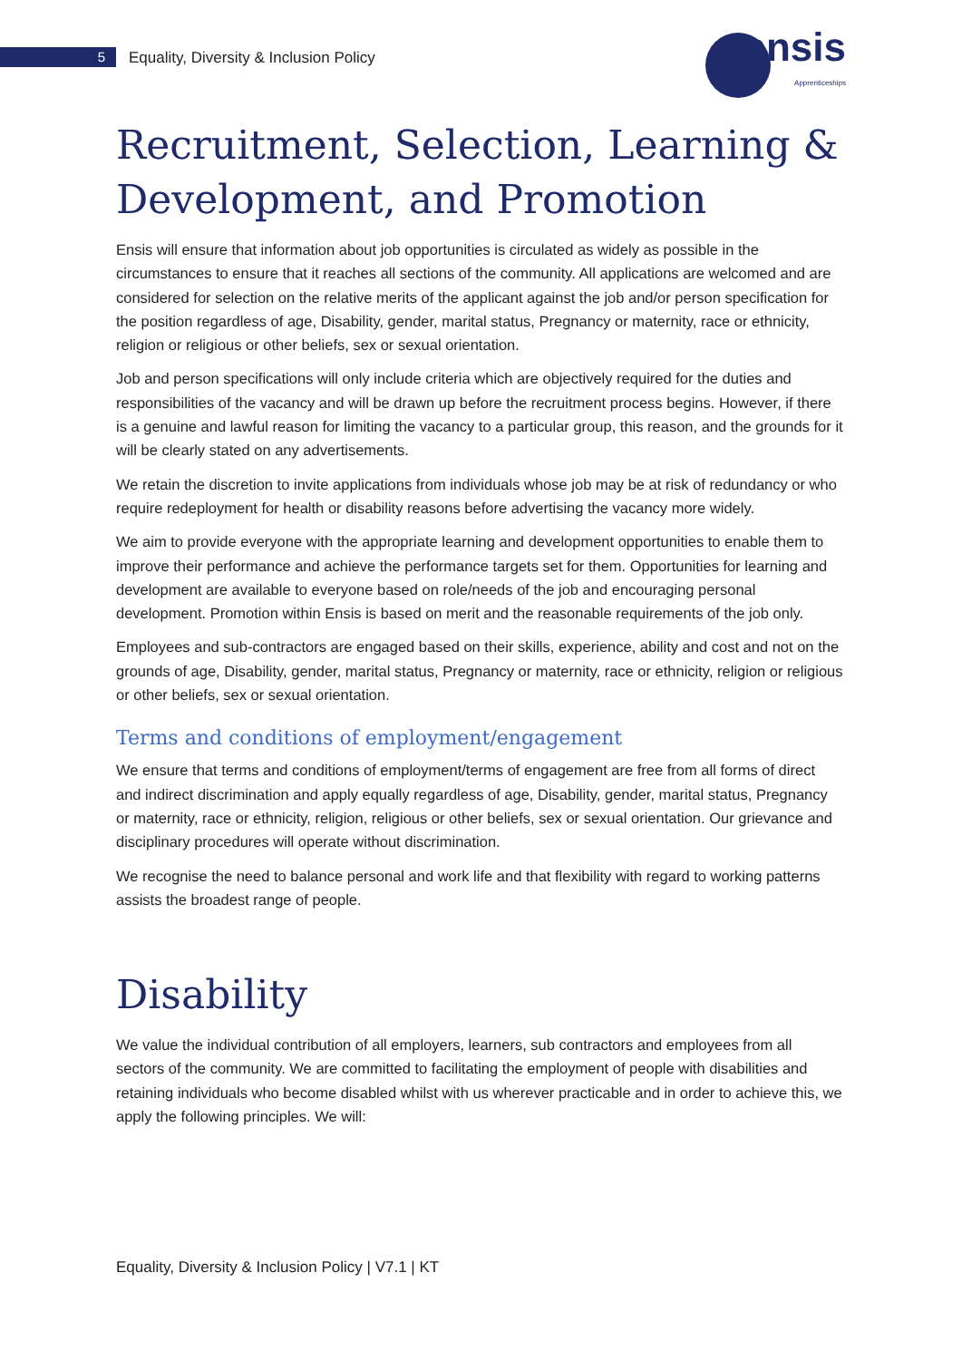5
Equality, Diversity & Inclusion Policy
ensis
Apprenticeships
Recruitment, Selection, Learning & Development, and Promotion
Ensis will ensure that information about job opportunities is circulated as widely as possible in the circumstances to ensure that it reaches all sections of the community. All applications are welcomed and are considered for selection on the relative merits of the applicant against the job and/or person specification for the position regardless of age, Disability, gender, marital status, Pregnancy or maternity, race or ethnicity, religion or religious or other beliefs, sex or sexual orientation.
Job and person specifications will only include criteria which are objectively required for the duties and responsibilities of the vacancy and will be drawn up before the recruitment process begins. However, if there is a genuine and lawful reason for limiting the vacancy to a particular group, this reason, and the grounds for it will be clearly stated on any advertisements.
We retain the discretion to invite applications from individuals whose job may be at risk of redundancy or who require redeployment for health or disability reasons before advertising the vacancy more widely.
We aim to provide everyone with the appropriate learning and development opportunities to enable them to improve their performance and achieve the performance targets set for them. Opportunities for learning and development are available to everyone based on role/needs of the job and encouraging personal development. Promotion within Ensis is based on merit and the reasonable requirements of the job only.
Employees and sub-contractors are engaged based on their skills, experience, ability and cost and not on the grounds of age, Disability, gender, marital status, Pregnancy or maternity, race or ethnicity, religion or religious or other beliefs, sex or sexual orientation.
Terms and conditions of employment/engagement
We ensure that terms and conditions of employment/terms of engagement are free from all forms of direct and indirect discrimination and apply equally regardless of age, Disability, gender, marital status, Pregnancy or maternity, race or ethnicity, religion, religious or other beliefs, sex or sexual orientation. Our grievance and disciplinary procedures will operate without discrimination.
We recognise the need to balance personal and work life and that flexibility with regard to working patterns assists the broadest range of people.
Disability
We value the individual contribution of all employers, learners, sub contractors and employees from all sectors of the community. We are committed to facilitating the employment of people with disabilities and retaining individuals who become disabled whilst with us wherever practicable and in order to achieve this, we apply the following principles. We will:
Equality, Diversity & Inclusion Policy | V7.1 | KT